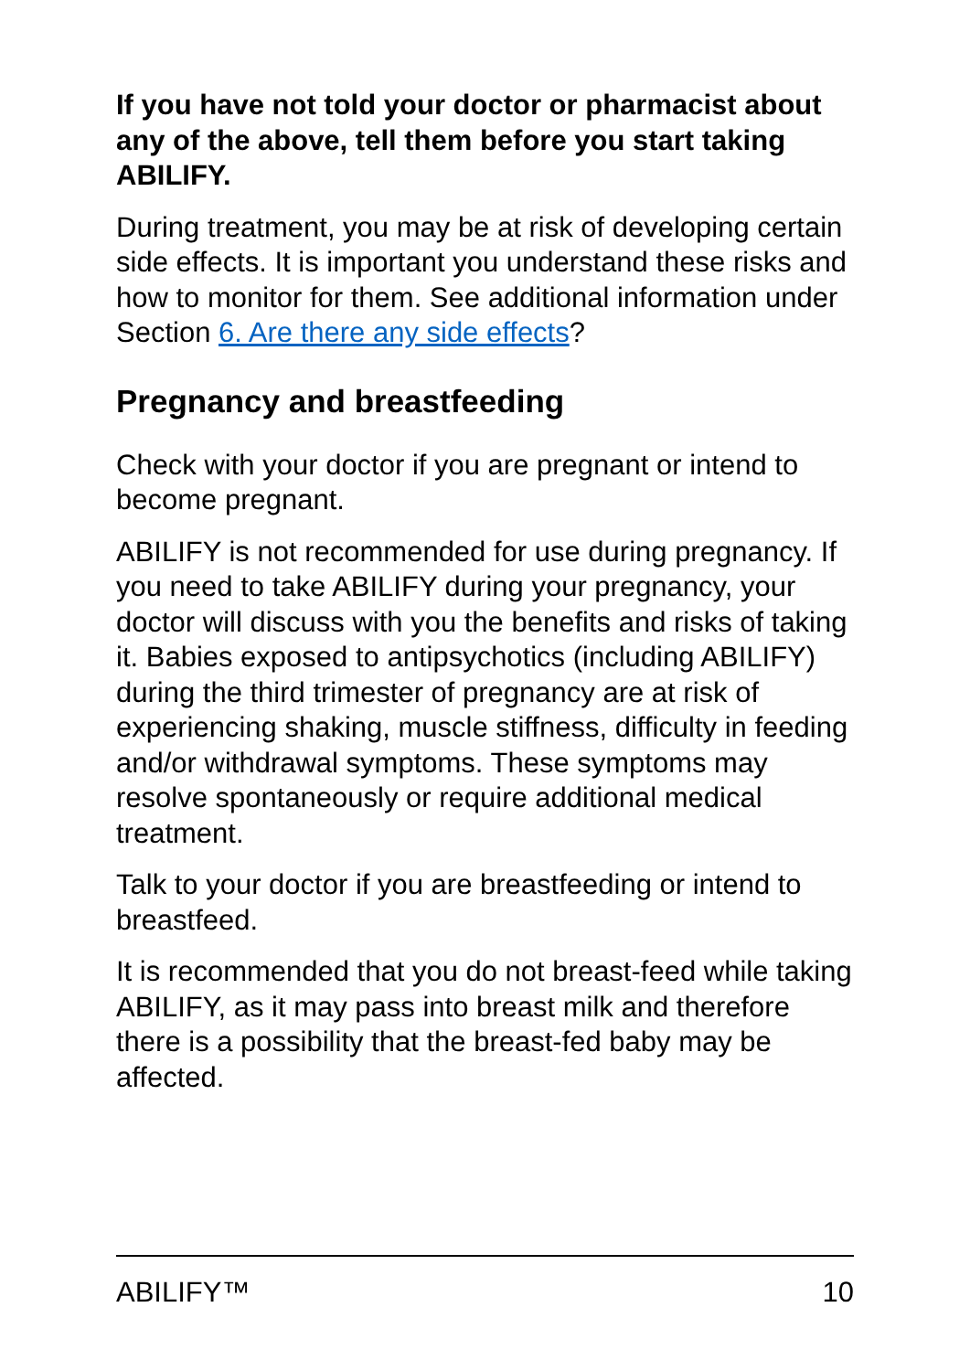If you have not told your doctor or pharmacist about any of the above, tell them before you start taking ABILIFY.
During treatment, you may be at risk of developing certain side effects. It is important you understand these risks and how to monitor for them. See additional information under Section 6. Are there any side effects?
Pregnancy and breastfeeding
Check with your doctor if you are pregnant or intend to become pregnant.
ABILIFY is not recommended for use during pregnancy. If you need to take ABILIFY during your pregnancy, your doctor will discuss with you the benefits and risks of taking it. Babies exposed to antipsychotics (including ABILIFY) during the third trimester of pregnancy are at risk of experiencing shaking, muscle stiffness, difficulty in feeding and/or withdrawal symptoms. These symptoms may resolve spontaneously or require additional medical treatment.
Talk to your doctor if you are breastfeeding or intend to breastfeed.
It is recommended that you do not breast-feed while taking ABILIFY, as it may pass into breast milk and therefore there is a possibility that the breast-fed baby may be affected.
ABILIFY™ 10